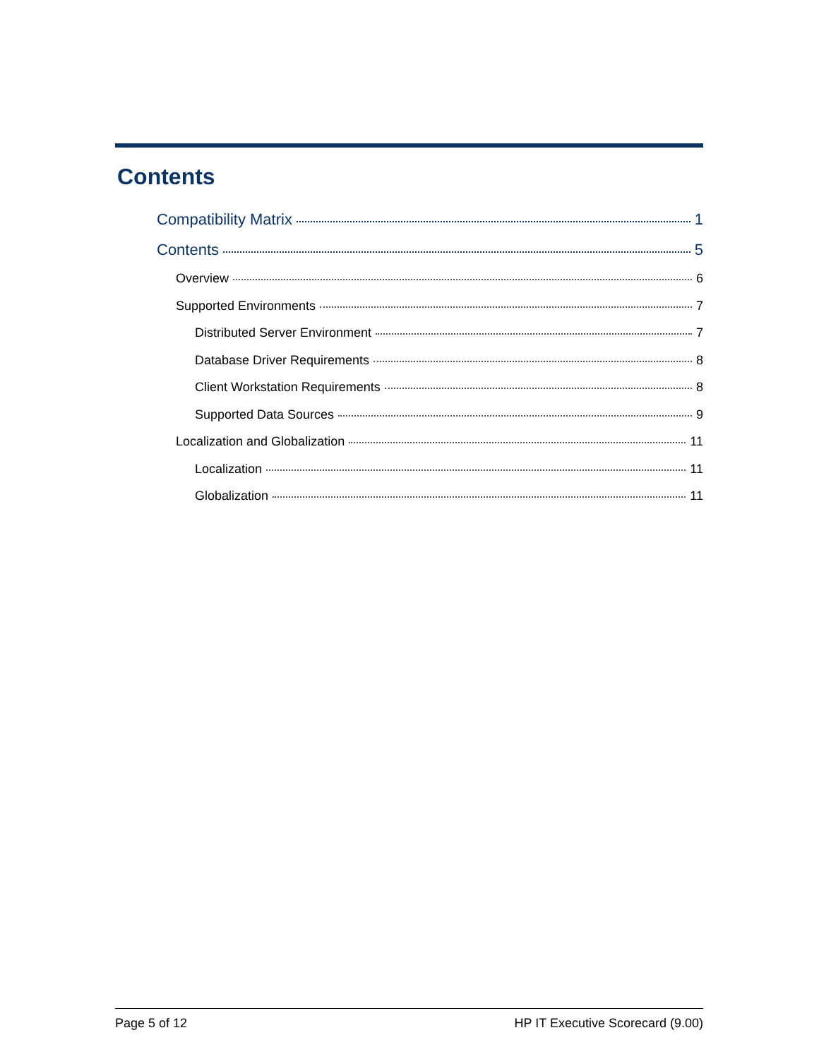Contents
Compatibility Matrix 1
Contents 5
Overview 6
Supported Environments 7
Distributed Server Environment 7
Database Driver Requirements 8
Client Workstation Requirements 8
Supported Data Sources 9
Localization and Globalization 11
Localization 11
Globalization 11
Page 5 of 12 HP IT Executive Scorecard (9.00)